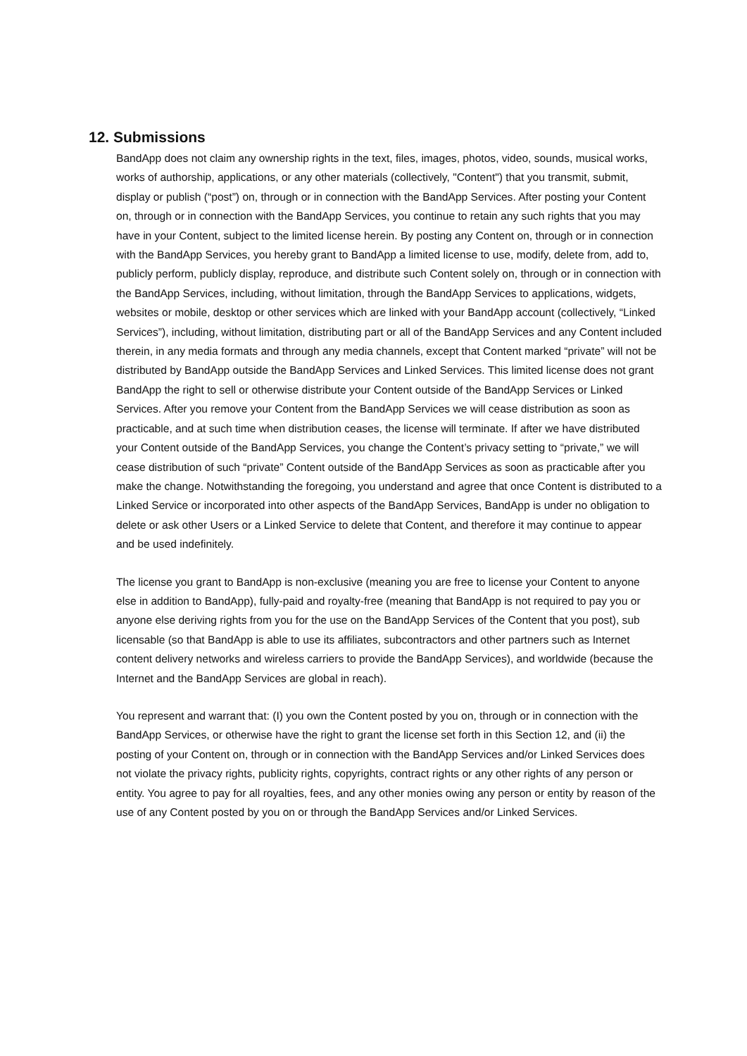12. Submissions
BandApp does not claim any ownership rights in the text, files, images, photos, video, sounds, musical works, works of authorship, applications, or any other materials (collectively, "Content") that you transmit, submit, display or publish (“post”) on, through or in connection with the BandApp Services. After posting your Content on, through or in connection with the BandApp Services, you continue to retain any such rights that you may have in your Content, subject to the limited license herein. By posting any Content on, through or in connection with the BandApp Services, you hereby grant to BandApp a limited license to use, modify, delete from, add to, publicly perform, publicly display, reproduce, and distribute such Content solely on, through or in connection with the BandApp Services, including, without limitation, through the BandApp Services to applications, widgets, websites or mobile, desktop or other services which are linked with your BandApp account (collectively, “Linked Services”), including, without limitation, distributing part or all of the BandApp Services and any Content included therein, in any media formats and through any media channels, except that Content marked “private” will not be distributed by BandApp outside the BandApp Services and Linked Services. This limited license does not grant BandApp the right to sell or otherwise distribute your Content outside of the BandApp Services or Linked Services. After you remove your Content from the BandApp Services we will cease distribution as soon as practicable, and at such time when distribution ceases, the license will terminate. If after we have distributed your Content outside of the BandApp Services, you change the Content’s privacy setting to “private,” we will cease distribution of such “private” Content outside of the BandApp Services as soon as practicable after you make the change. Notwithstanding the foregoing, you understand and agree that once Content is distributed to a Linked Service or incorporated into other aspects of the BandApp Services, BandApp is under no obligation to delete or ask other Users or a Linked Service to delete that Content, and therefore it may continue to appear and be used indefinitely.
The license you grant to BandApp is non-exclusive (meaning you are free to license your Content to anyone else in addition to BandApp), fully-paid and royalty-free (meaning that BandApp is not required to pay you or anyone else deriving rights from you for the use on the BandApp Services of the Content that you post), sub licensable (so that BandApp is able to use its affiliates, subcontractors and other partners such as Internet content delivery networks and wireless carriers to provide the BandApp Services), and worldwide (because the Internet and the BandApp Services are global in reach).
You represent and warrant that: (I) you own the Content posted by you on, through or in connection with the BandApp Services, or otherwise have the right to grant the license set forth in this Section 12, and (ii) the posting of your Content on, through or in connection with the BandApp Services and/or Linked Services does not violate the privacy rights, publicity rights, copyrights, contract rights or any other rights of any person or entity. You agree to pay for all royalties, fees, and any other monies owing any person or entity by reason of the use of any Content posted by you on or through the BandApp Services and/or Linked Services.